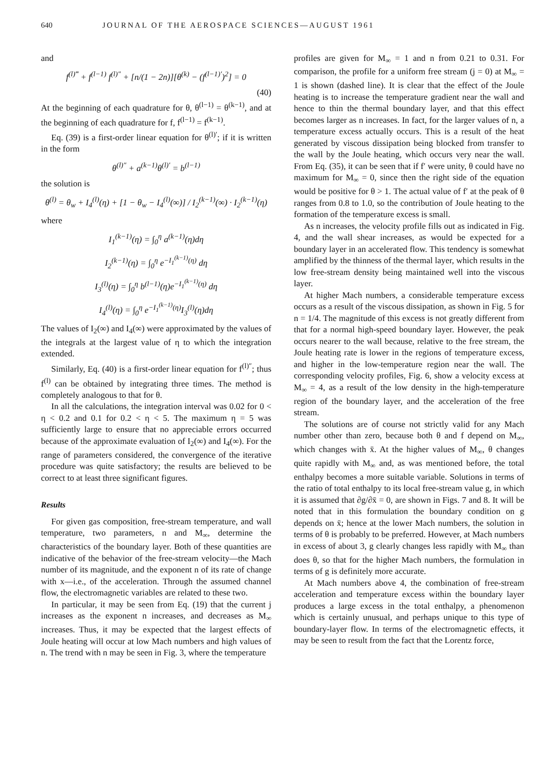640 JOURNAL OF THE AEROSPACE SCIENCES—AUGUST 1961
and
f<sup>(l)‴</sup> + f<sup>(l−1)</sup> f<sup>(l)″</sup> + [n/(1 − 2n)][θ<sup>(k)</sup> − (f<sup>(l−1)′</sup>)<sup>2</sup>] = 0
(40)
At the beginning of each quadrature for θ, θ<sup>(l−1)</sup> = θ<sup>(k−1)</sup>, and at the beginning of each quadrature for f, f<sup>(l−1)</sup> = f<sup>(k−1)</sup>.
Eq. (39) is a first-order linear equation for θ<sup>(l)′</sup>; if it is written in the form
θ<sup>(l)″</sup> + a<sup>(k−1)</sup>θ<sup>(l)′</sup> = b<sup>(l−1)</sup>
the solution is
θ<sup>(l)</sup> = θ<sub>w</sub> + I<sub>4</sub><sup>(l)</sup>(η) + [1 − θ<sub>w</sub> − I<sub>4</sub><sup>(l)</sup>(∞)] / I<sub>2</sub><sup>(k−1)</sup>(∞) · I<sub>2</sub><sup>(k−1)</sup>(η)
where
I<sub>1</sub><sup>(k−1)</sup>(η) = ∫<sub>0</sub><sup>η</sup> a<sup>(k−1)</sup>(η)dη
I<sub>2</sub><sup>(k−1)</sup>(η) = ∫<sub>0</sub><sup>η</sup> e<sup>−I<sub>1</sub><sup>(k−1)</sup>(η)</sup> dη
I<sub>3</sub><sup>(l)</sup>(η) = ∫<sub>0</sub><sup>η</sup> b<sup>(l−1)</sup>(η)e<sup>−I<sub>1</sub><sup>(k−1)</sup>(η)</sup> dη
I<sub>4</sub><sup>(l)</sup>(η) = ∫<sub>0</sub><sup>η</sup> e<sup>−I<sub>1</sub><sup>(k−1)</sup>(η)</sup>I<sub>3</sub><sup>(l)</sup>(η)dη
The values of I<sub>2</sub>(∞) and I<sub>4</sub>(∞) were approximated by the values of the integrals at the largest value of η to which the integration extended.
Similarly, Eq. (40) is a first-order linear equation for f<sup>(l)″</sup>; thus f<sup>(l)</sup> can be obtained by integrating three times. The method is completely analogous to that for θ.
In all the calculations, the integration interval was 0.02 for 0 < η < 0.2 and 0.1 for 0.2 < η < 5. The maximum η = 5 was sufficiently large to ensure that no appreciable errors occurred because of the approximate evaluation of I<sub>2</sub>(∞) and I<sub>4</sub>(∞). For the range of parameters considered, the convergence of the iterative procedure was quite satisfactory; the results are believed to be correct to at least three significant figures.
Results
For given gas composition, free-stream temperature, and wall temperature, two parameters, n and M<sub>∞</sub>, determine the characteristics of the boundary layer. Both of these quantities are indicative of the behavior of the free-stream velocity—the Mach number of its magnitude, and the exponent n of its rate of change with x—i.e., of the acceleration. Through the assumed channel flow, the electromagnetic variables are related to these two.
In particular, it may be seen from Eq. (19) that the current j increases as the exponent n increases, and decreases as M<sub>∞</sub> increases. Thus, it may be expected that the largest effects of Joule heating will occur at low Mach numbers and high values of n. The trend with n may be seen in Fig. 3, where the temperature
profiles are given for M<sub>∞</sub> = 1 and n from 0.21 to 0.31. For comparison, the profile for a uniform free stream (j = 0) at M<sub>∞</sub> = 1 is shown (dashed line). It is clear that the effect of the Joule heating is to increase the temperature gradient near the wall and hence to thin the thermal boundary layer, and that this effect becomes larger as n increases. In fact, for the larger values of n, a temperature excess actually occurs. This is a result of the heat generated by viscous dissipation being blocked from transfer to the wall by the Joule heating, which occurs very near the wall. From Eq. (35), it can be seen that if f′ were unity, θ could have no maximum for M<sub>∞</sub> = 0, since then the right side of the equation would be positive for θ > 1. The actual value of f′ at the peak of θ ranges from 0.8 to 1.0, so the contribution of Joule heating to the formation of the temperature excess is small.
As n increases, the velocity profile fills out as indicated in Fig. 4, and the wall shear increases, as would be expected for a boundary layer in an accelerated flow. This tendency is somewhat amplified by the thinness of the thermal layer, which results in the low free-stream density being maintained well into the viscous layer.
At higher Mach numbers, a considerable temperature excess occurs as a result of the viscous dissipation, as shown in Fig. 5 for n = 1/4. The magnitude of this excess is not greatly different from that for a normal high-speed boundary layer. However, the peak occurs nearer to the wall because, relative to the free stream, the Joule heating rate is lower in the regions of temperature excess, and higher in the low-temperature region near the wall. The corresponding velocity profiles, Fig. 6, show a velocity excess at M<sub>∞</sub> = 4, as a result of the low density in the high-temperature region of the boundary layer, and the acceleration of the free stream.
The solutions are of course not strictly valid for any Mach number other than zero, because both θ and f depend on M<sub>∞</sub>, which changes with x̄. At the higher values of M<sub>∞</sub>, θ changes quite rapidly with M<sub>∞</sub> and, as was mentioned before, the total enthalpy becomes a more suitable variable. Solutions in terms of the ratio of total enthalpy to its local free-stream value g, in which it is assumed that ∂g/∂x̄ = 0, are shown in Figs. 7 and 8. It will be noted that in this formulation the boundary condition on g depends on x̄; hence at the lower Mach numbers, the solution in terms of θ is probably to be preferred. However, at Mach numbers in excess of about 3, g clearly changes less rapidly with M<sub>∞</sub> than does θ, so that for the higher Mach numbers, the formulation in terms of g is definitely more accurate.
At Mach numbers above 4, the combination of free-stream acceleration and temperature excess within the boundary layer produces a large excess in the total enthalpy, a phenomenon which is certainly unusual, and perhaps unique to this type of boundary-layer flow. In terms of the electromagnetic effects, it may be seen to result from the fact that the Lorentz force,